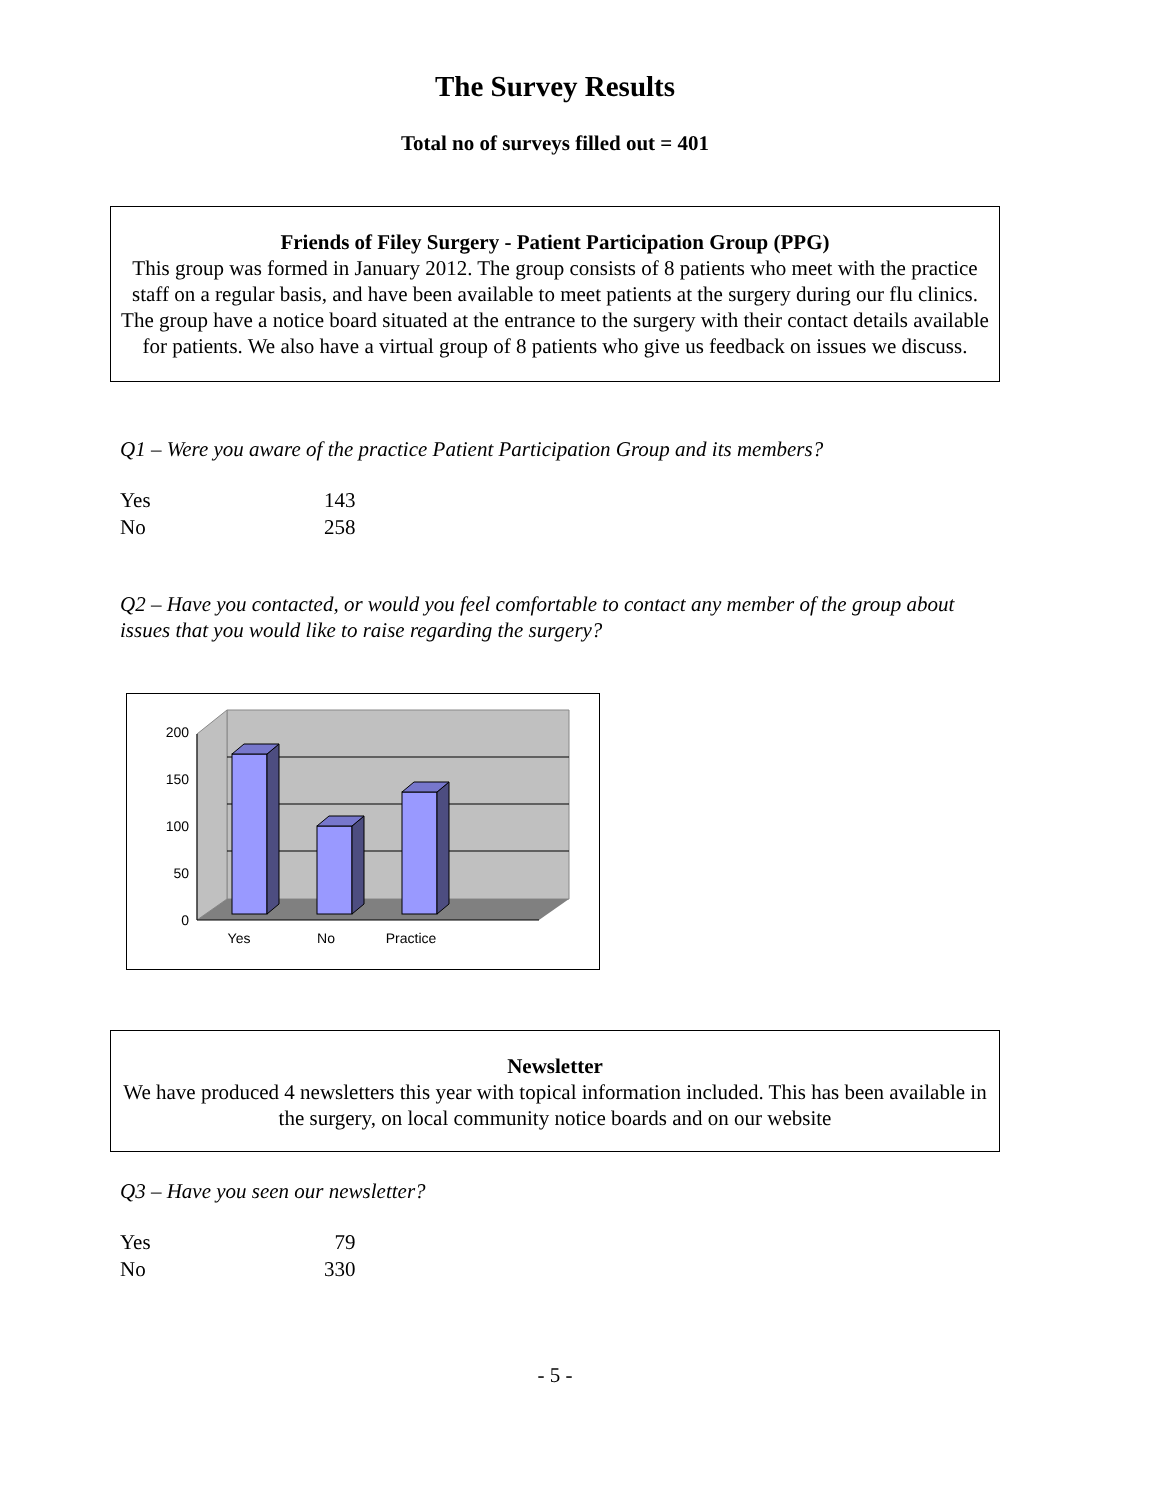The Survey Results
Total no of surveys filled out = 401
Friends of Filey Surgery - Patient Participation Group (PPG)
This group was formed in January 2012. The group consists of 8 patients who meet with the practice staff on a regular basis, and have been available to meet patients at the surgery during our flu clinics. The group have a notice board situated at the entrance to the surgery with their contact details available for patients. We also have a virtual group of 8 patients who give us feedback on issues we discuss.
Q1 – Were you aware of the practice Patient Participation Group and its members?
| Yes | 143 |
| No | 258 |
Q2 – Have you contacted, or would you feel comfortable to contact any member of the group about issues that you would like to raise regarding the surgery?
200
150
100
50
0
Yes
No
Practice
Newsletter
We have produced 4 newsletters this year with topical information included. This has been available in the surgery, on local community notice boards and on our website
Q3 – Have you seen our newsletter?
| Yes | 79 |
| No | 330 |
- 5 -